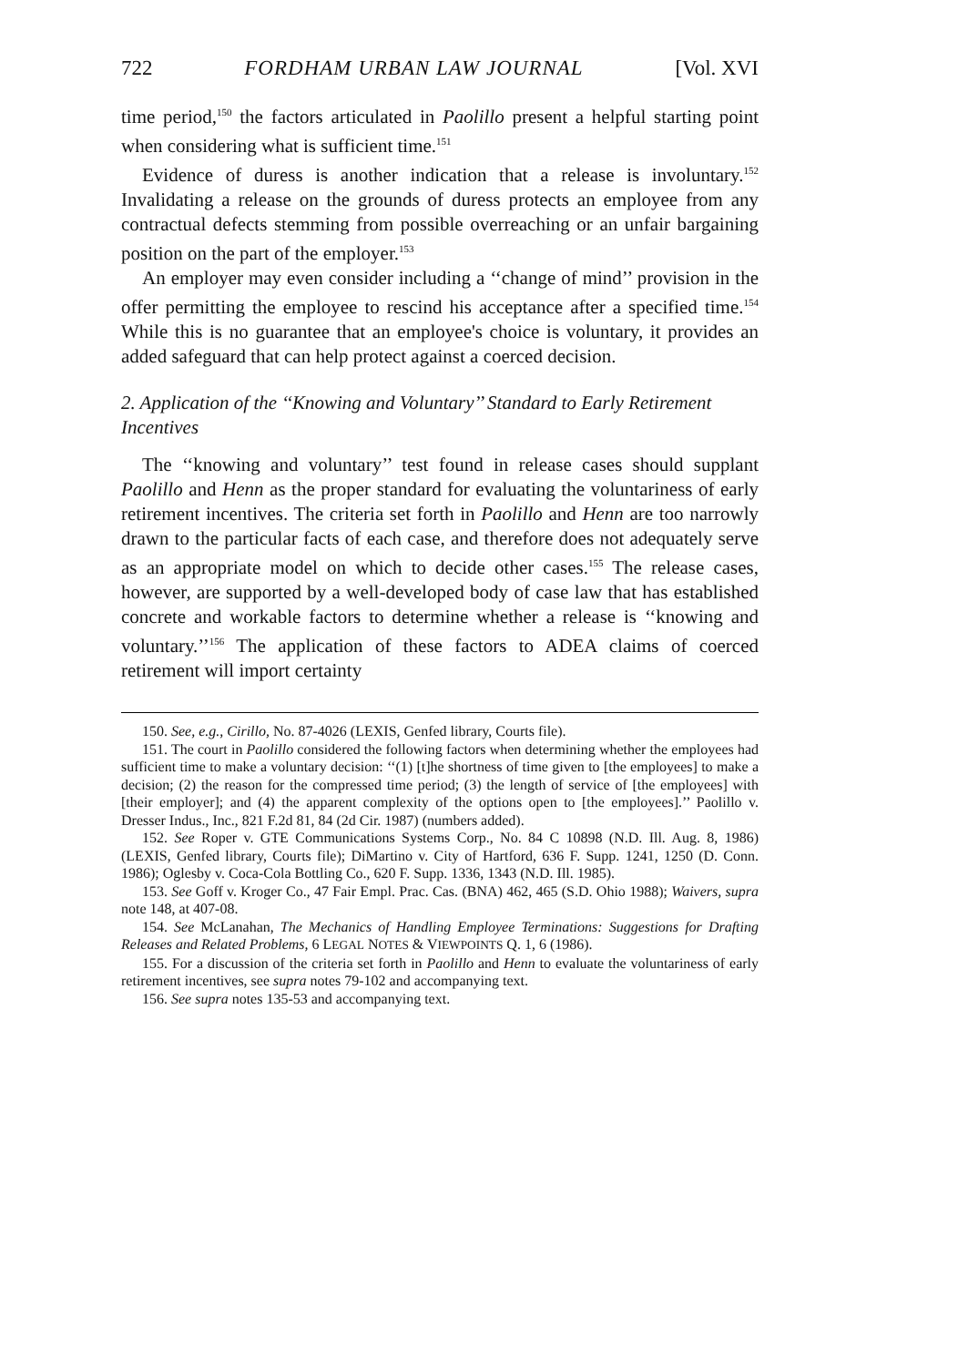722 FORDHAM URBAN LAW JOURNAL [Vol. XVI
time period,<sup>150</sup> the factors articulated in Paolillo present a helpful starting point when considering what is sufficient time.<sup>151</sup>
Evidence of duress is another indication that a release is involuntary.<sup>152</sup> Invalidating a release on the grounds of duress protects an employee from any contractual defects stemming from possible overreaching or an unfair bargaining position on the part of the employer.<sup>153</sup>
An employer may even consider including a ‘‘change of mind’’ provision in the offer permitting the employee to rescind his acceptance after a specified time.<sup>154</sup> While this is no guarantee that an employee's choice is voluntary, it provides an added safeguard that can help protect against a coerced decision.
2. Application of the ‘‘Knowing and Voluntary’’ Standard to Early Retirement Incentives
The ‘‘knowing and voluntary’’ test found in release cases should supplant Paolillo and Henn as the proper standard for evaluating the voluntariness of early retirement incentives. The criteria set forth in Paolillo and Henn are too narrowly drawn to the particular facts of each case, and therefore does not adequately serve as an appropriate model on which to decide other cases.<sup>155</sup> The release cases, however, are supported by a well-developed body of case law that has established concrete and workable factors to determine whether a release is ‘‘knowing and voluntary.’’<sup>156</sup> The application of these factors to ADEA claims of coerced retirement will import certainty
150. See, e.g., Cirillo, No. 87-4026 (LEXIS, Genfed library, Courts file).
151. The court in Paolillo considered the following factors when determining whether the employees had sufficient time to make a voluntary decision: ‘‘(1) [t]he shortness of time given to [the employees] to make a decision; (2) the reason for the compressed time period; (3) the length of service of [the employees] with [their employer]; and (4) the apparent complexity of the options open to [the employees].’’ Paolillo v. Dresser Indus., Inc., 821 F.2d 81, 84 (2d Cir. 1987) (numbers added).
152. See Roper v. GTE Communications Systems Corp., No. 84 C 10898 (N.D. Ill. Aug. 8, 1986) (LEXIS, Genfed library, Courts file); DiMartino v. City of Hartford, 636 F. Supp. 1241, 1250 (D. Conn. 1986); Oglesby v. Coca-Cola Bottling Co., 620 F. Supp. 1336, 1343 (N.D. Ill. 1985).
153. See Goff v. Kroger Co., 47 Fair Empl. Prac. Cas. (BNA) 462, 465 (S.D. Ohio 1988); Waivers, supra note 148, at 407-08.
154. See McLanahan, The Mechanics of Handling Employee Terminations: Suggestions for Drafting Releases and Related Problems, 6 LEGAL NOTES & VIEWPOINTS Q. 1, 6 (1986).
155. For a discussion of the criteria set forth in Paolillo and Henn to evaluate the voluntariness of early retirement incentives, see supra notes 79-102 and accompanying text.
156. See supra notes 135-53 and accompanying text.